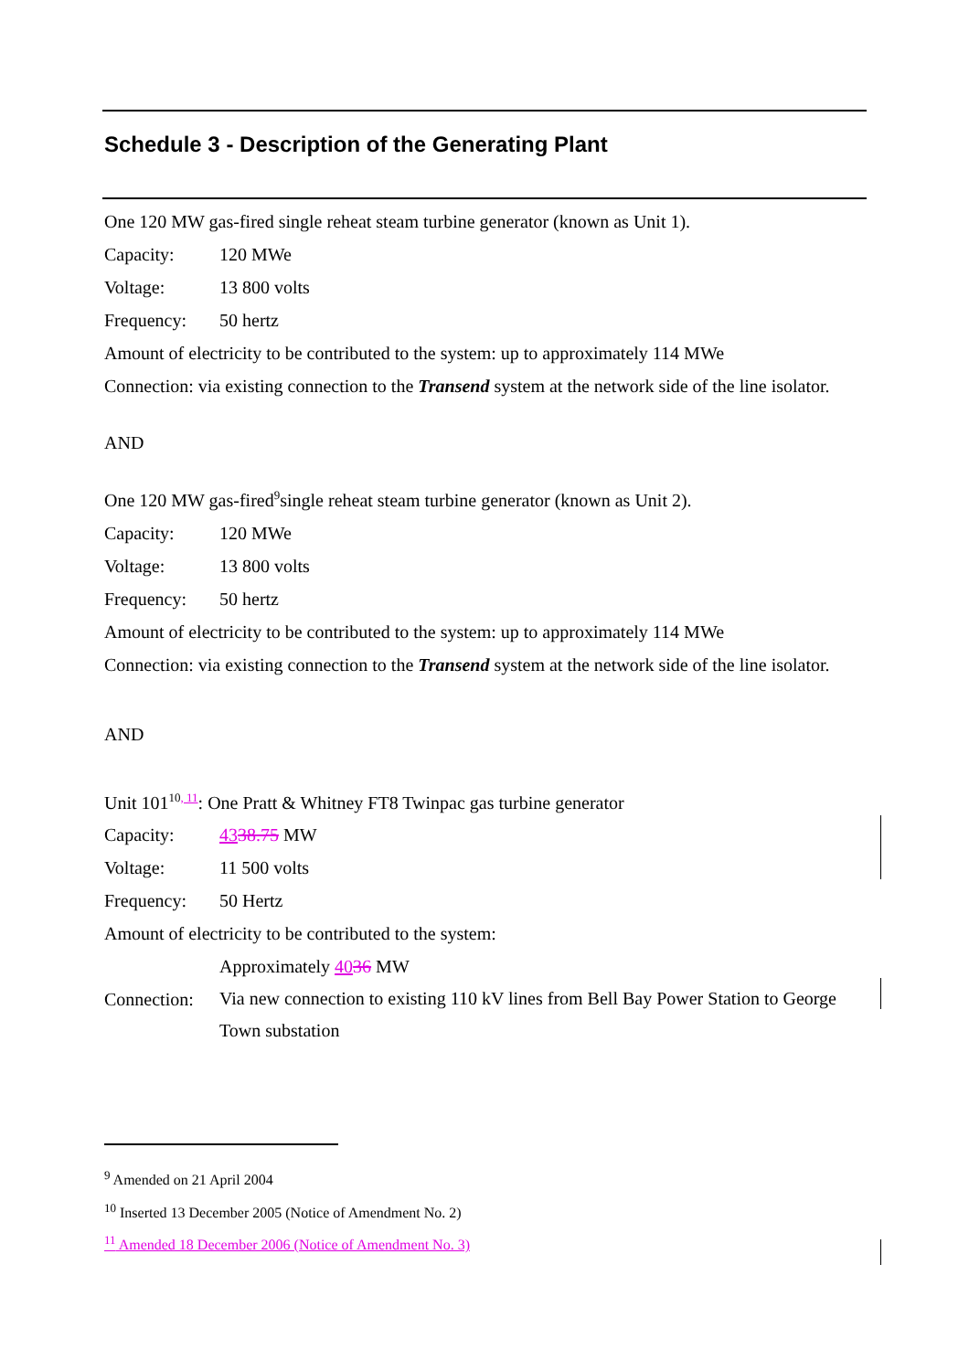Schedule 3 - Description of the Generating Plant
One 120 MW gas-fired single reheat steam turbine generator (known as Unit 1).
Capacity: 120 MWe
Voltage: 13 800 volts
Frequency: 50 hertz
Amount of electricity to be contributed to the system: up to approximately 114 MWe
Connection: via existing connection to the Transend system at the network side of the line isolator.
AND
One 120 MW gas-fired<sup>9</sup>single reheat steam turbine generator (known as Unit 2).
Capacity: 120 MWe
Voltage: 13 800 volts
Frequency: 50 hertz
Amount of electricity to be contributed to the system: up to approximately 114 MWe
Connection: via existing connection to the Transend system at the network side of the line isolator.
AND
Unit 101<sup>10</sup><sup>, 11</sup>: One Pratt & Whitney FT8 Twinpac gas turbine generator
Capacity: 4338.75 MW
Voltage: 11 500 volts
Frequency: 50 Hertz
Amount of electricity to be contributed to the system:
Approximately 4036 MW
Connection: Via new connection to existing 110 kV lines from Bell Bay Power Station to George Town substation
<sup>9</sup> Amended on 21 April 2004
<sup>10</sup> Inserted 13 December 2005 (Notice of Amendment No. 2)
<sup>11</sup> Amended 18 December 2006 (Notice of Amendment No. 3)